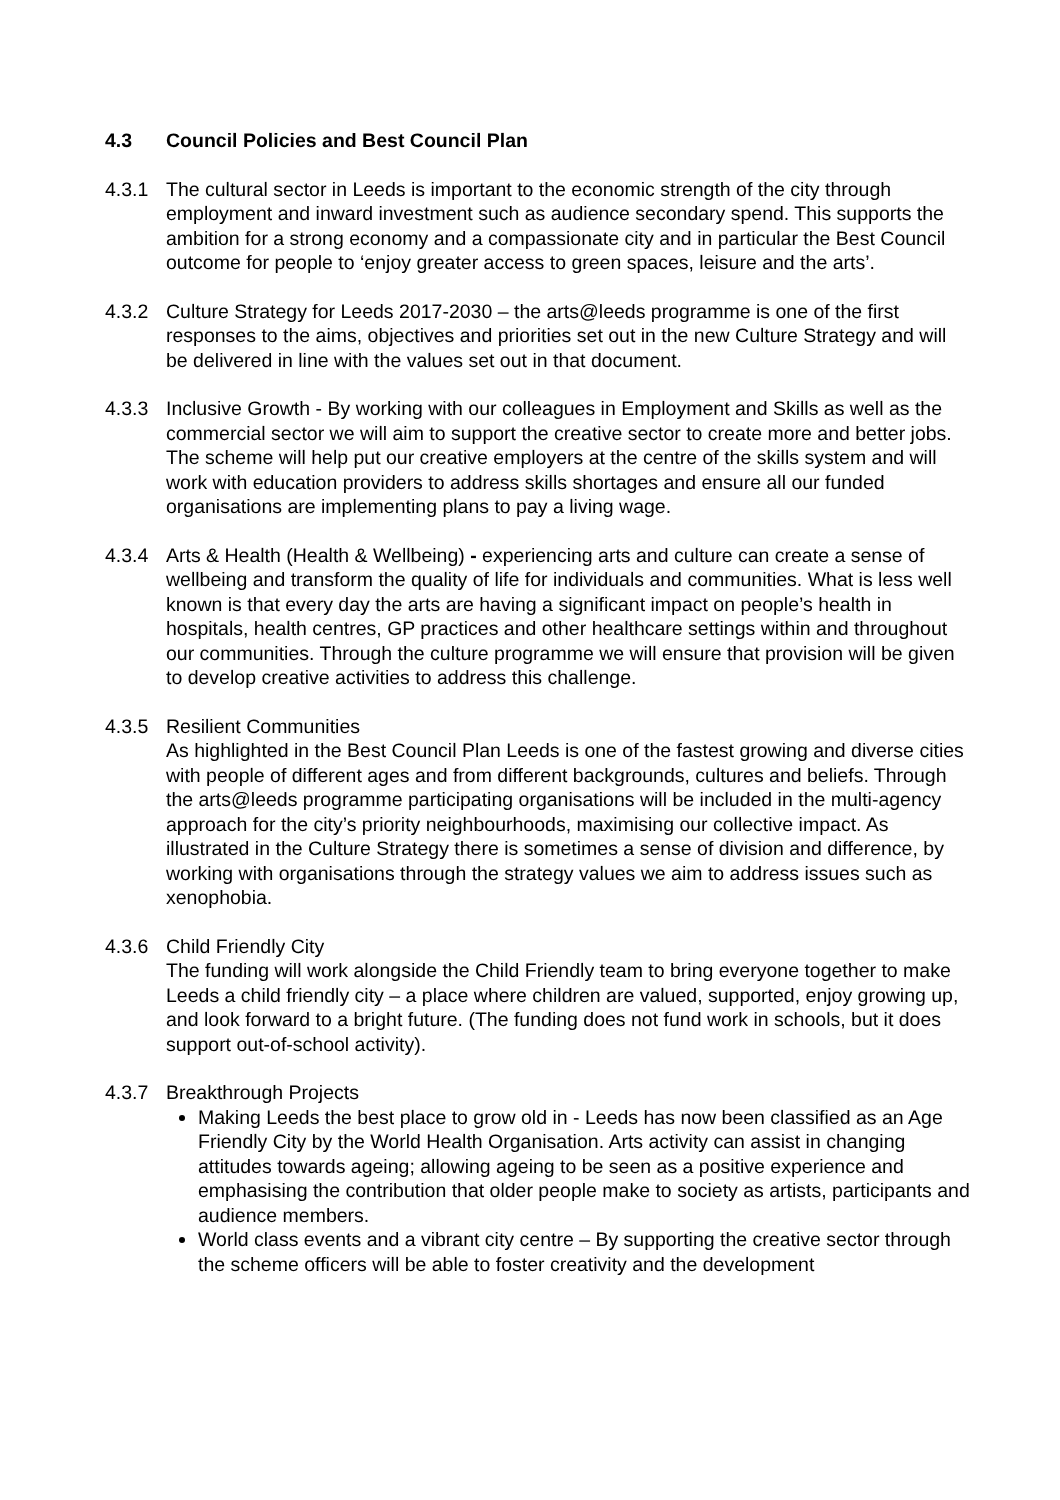4.3 Council Policies and Best Council Plan
4.3.1 The cultural sector in Leeds is important to the economic strength of the city through employment and inward investment such as audience secondary spend. This supports the ambition for a strong economy and a compassionate city and in particular the Best Council outcome for people to ‘enjoy greater access to green spaces, leisure and the arts’.
4.3.2 Culture Strategy for Leeds 2017-2030 – the arts@leeds programme is one of the first responses to the aims, objectives and priorities set out in the new Culture Strategy and will be delivered in line with the values set out in that document.
4.3.3 Inclusive Growth - By working with our colleagues in Employment and Skills as well as the commercial sector we will aim to support the creative sector to create more and better jobs. The scheme will help put our creative employers at the centre of the skills system and will work with education providers to address skills shortages and ensure all our funded organisations are implementing plans to pay a living wage.
4.3.4 Arts & Health (Health & Wellbeing) - experiencing arts and culture can create a sense of wellbeing and transform the quality of life for individuals and communities. What is less well known is that every day the arts are having a significant impact on people’s health in hospitals, health centres, GP practices and other healthcare settings within and throughout our communities. Through the culture programme we will ensure that provision will be given to develop creative activities to address this challenge.
4.3.5 Resilient Communities
As highlighted in the Best Council Plan Leeds is one of the fastest growing and diverse cities with people of different ages and from different backgrounds, cultures and beliefs. Through the arts@leeds programme participating organisations will be included in the multi-agency approach for the city’s priority neighbourhoods, maximising our collective impact. As illustrated in the Culture Strategy there is sometimes a sense of division and difference, by working with organisations through the strategy values we aim to address issues such as xenophobia.
4.3.6 Child Friendly City
The funding will work alongside the Child Friendly team to bring everyone together to make Leeds a child friendly city – a place where children are valued, supported, enjoy growing up, and look forward to a bright future. (The funding does not fund work in schools, but it does support out-of-school activity).
4.3.7 Breakthrough Projects
Making Leeds the best place to grow old in - Leeds has now been classified as an Age Friendly City by the World Health Organisation. Arts activity can assist in changing attitudes towards ageing; allowing ageing to be seen as a positive experience and emphasising the contribution that older people make to society as artists, participants and audience members.
World class events and a vibrant city centre – By supporting the creative sector through the scheme officers will be able to foster creativity and the development